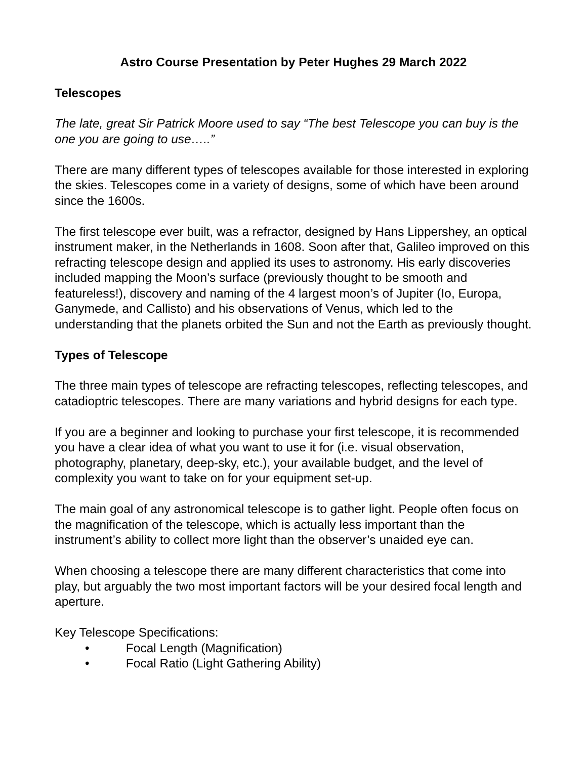Astro Course Presentation by Peter Hughes 29 March 2022
Telescopes
The late, great Sir Patrick Moore used to say “The best Telescope you can buy is the one you are going to use…..”
There are many different types of telescopes available for those interested in exploring the skies. Telescopes come in a variety of designs, some of which have been around since the 1600s.
The first telescope ever built, was a refractor, designed by Hans Lippershey, an optical instrument maker, in the Netherlands in 1608. Soon after that, Galileo improved on this refracting telescope design and applied its uses to astronomy. His early discoveries included mapping the Moon’s surface (previously thought to be smooth and featureless!), discovery and naming of the 4 largest moon’s of Jupiter (Io, Europa, Ganymede, and Callisto) and his observations of Venus, which led to the understanding that the planets orbited the Sun and not the Earth as previously thought.
Types of Telescope
The three main types of telescope are refracting telescopes, reflecting telescopes, and catadioptric telescopes. There are many variations and hybrid designs for each type.
If you are a beginner and looking to purchase your first telescope, it is recommended you have a clear idea of what you want to use it for (i.e. visual observation, photography, planetary, deep-sky, etc.), your available budget, and the level of complexity you want to take on for your equipment set-up.
The main goal of any astronomical telescope is to gather light. People often focus on the magnification of the telescope, which is actually less important than the instrument’s ability to collect more light than the observer’s unaided eye can.
When choosing a telescope there are many different characteristics that come into play, but arguably the two most important factors will be your desired focal length and aperture.
Key Telescope Specifications:
• Focal Length (Magnification)
• Focal Ratio (Light Gathering Ability)